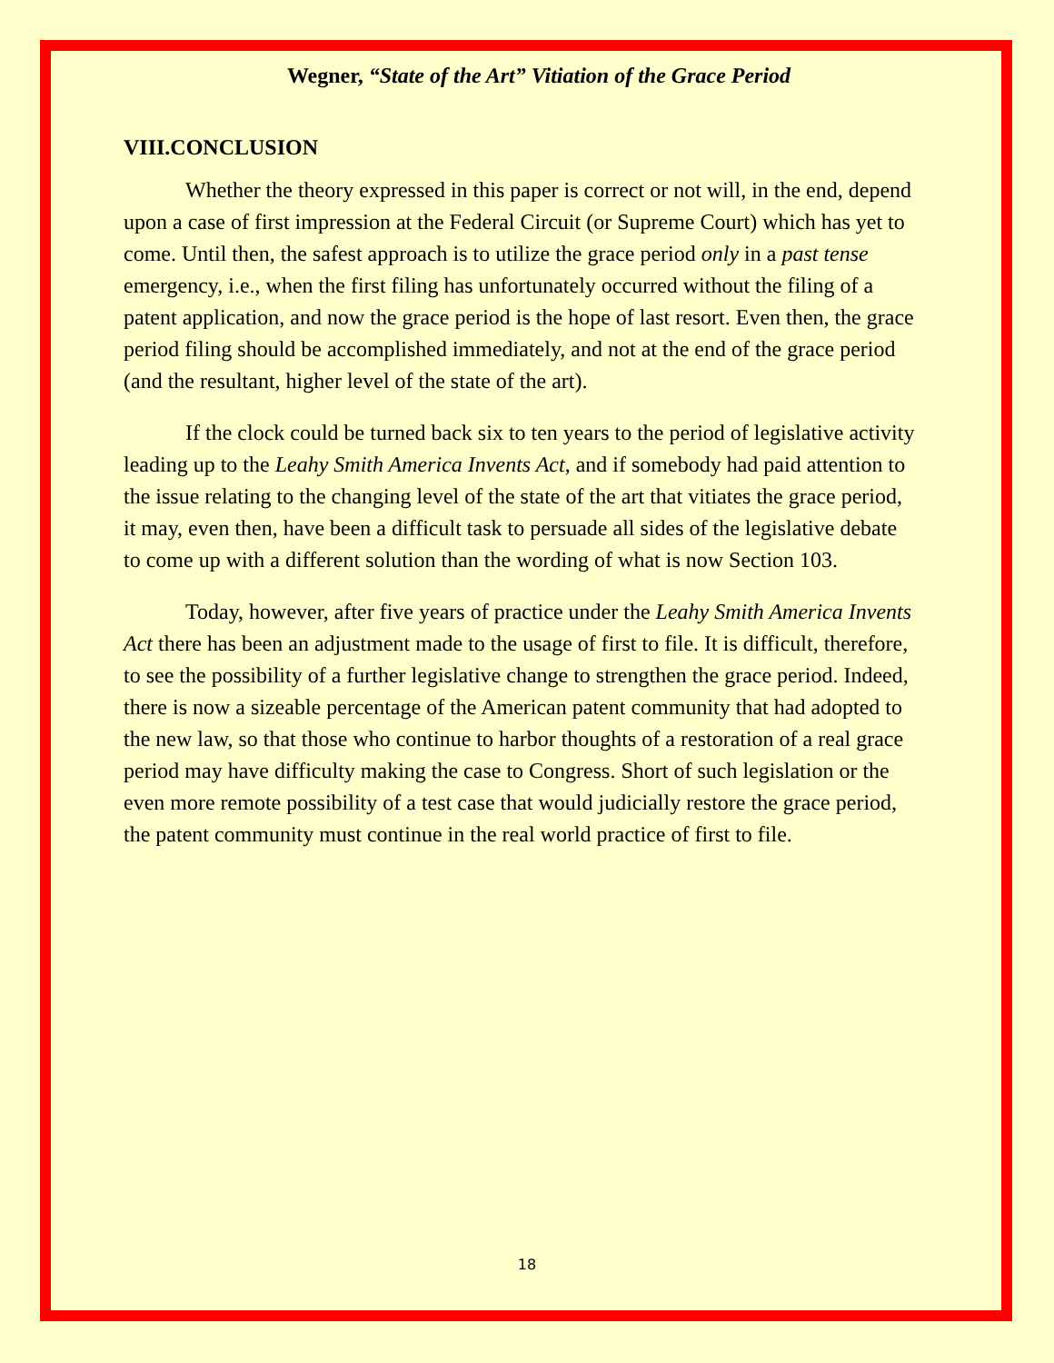Wegner, “State of the Art” Vitiation of the Grace Period
VIII.CONCLUSION
Whether the theory expressed in this paper is correct or not will, in the end, depend upon a case of first impression at the Federal Circuit (or Supreme Court) which has yet to come. Until then, the safest approach is to utilize the grace period only in a past tense emergency, i.e., when the first filing has unfortunately occurred without the filing of a patent application, and now the grace period is the hope of last resort. Even then, the grace period filing should be accomplished immediately, and not at the end of the grace period (and the resultant, higher level of the state of the art).
If the clock could be turned back six to ten years to the period of legislative activity leading up to the Leahy Smith America Invents Act, and if somebody had paid attention to the issue relating to the changing level of the state of the art that vitiates the grace period, it may, even then, have been a difficult task to persuade all sides of the legislative debate to come up with a different solution than the wording of what is now Section 103.
Today, however, after five years of practice under the Leahy Smith America Invents Act there has been an adjustment made to the usage of first to file. It is difficult, therefore, to see the possibility of a further legislative change to strengthen the grace period. Indeed, there is now a sizeable percentage of the American patent community that had adopted to the new law, so that those who continue to harbor thoughts of a restoration of a real grace period may have difficulty making the case to Congress. Short of such legislation or the even more remote possibility of a test case that would judicially restore the grace period, the patent community must continue in the real world practice of first to file.
18